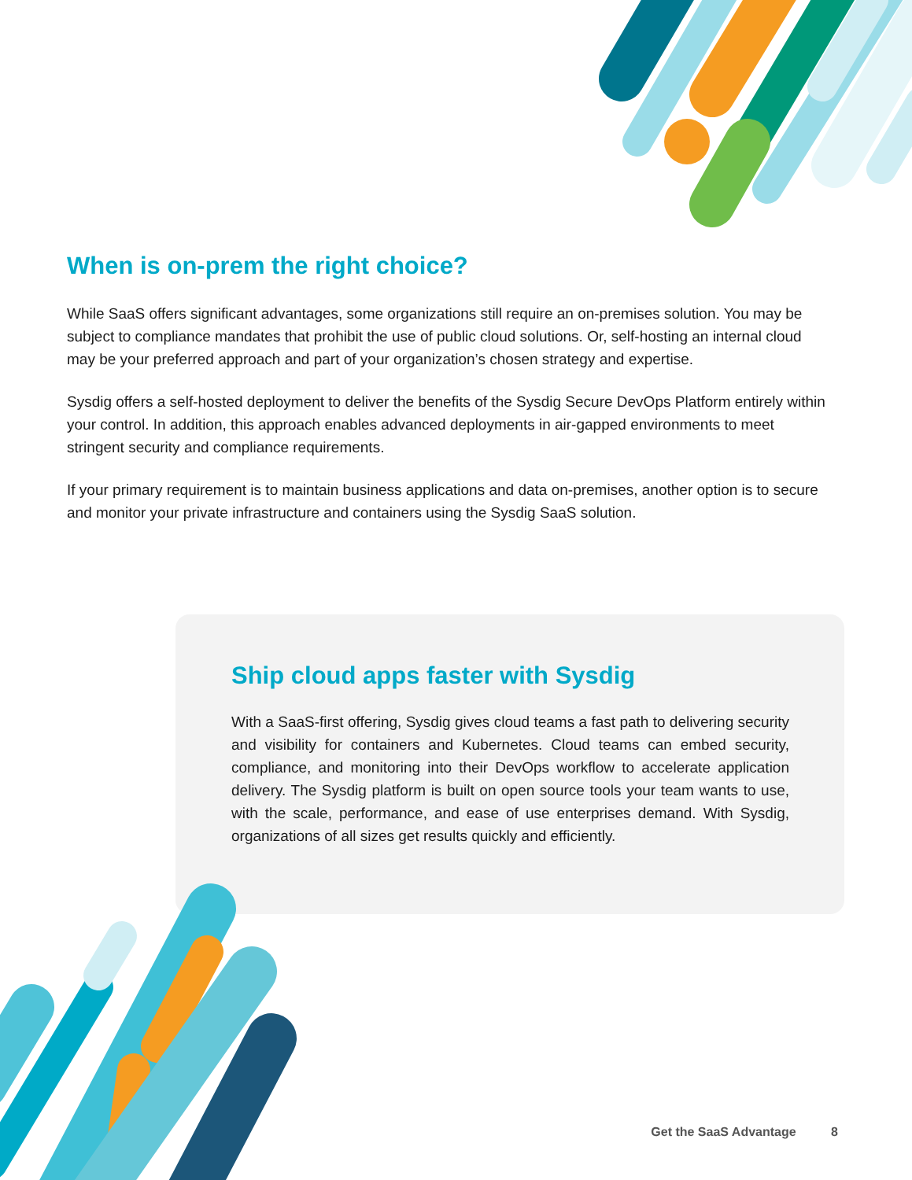When is on-prem the right choice?
While SaaS offers significant advantages, some organizations still require an on-premises solution. You may be subject to compliance mandates that prohibit the use of public cloud solutions. Or, self-hosting an internal cloud may be your preferred approach and part of your organization’s chosen strategy and expertise.
Sysdig offers a self-hosted deployment to deliver the benefits of the Sysdig Secure DevOps Platform entirely within your control. In addition, this approach enables advanced deployments in air-gapped environments to meet stringent security and compliance requirements.
If your primary requirement is to maintain business applications and data on-premises, another option is to secure and monitor your private infrastructure and containers using the Sysdig SaaS solution.
Ship cloud apps faster with Sysdig
With a SaaS-first offering, Sysdig gives cloud teams a fast path to delivering security and visibility for containers and Kubernetes. Cloud teams can embed security, compliance, and monitoring into their DevOps workflow to accelerate application delivery. The Sysdig platform is built on open source tools your team wants to use, with the scale, performance, and ease of use enterprises demand. With Sysdig, organizations of all sizes get results quickly and efficiently.
Get the SaaS Advantage 8